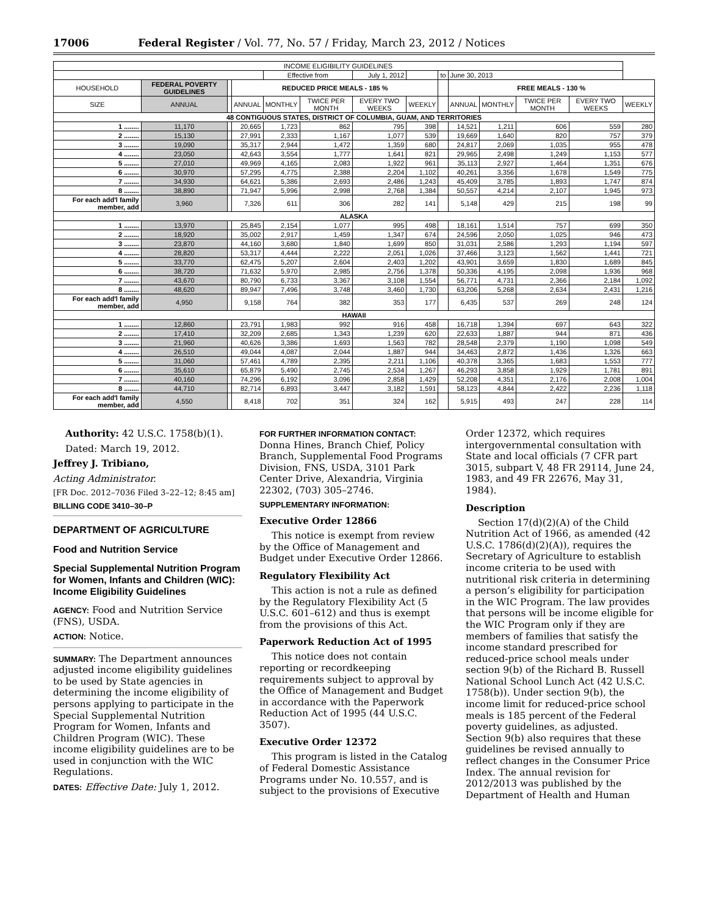17006 Federal Register / Vol. 77, No. 57 / Friday, March 23, 2012 / Notices
| INCOME ELIGIBILITY GUIDELINES | | | | | | | | | | | | | |
| --- | --- | --- | --- | --- | --- | --- | --- | --- | --- | --- | --- | --- | --- |
| | | | | Effective from | | July 1, 2012 | | to | June 30, 2013 | | | | |
| HOUSEHOLD | FEDERAL POVERTY GUIDELINES | | REDUCED PRICE MEALS - 185 % | | | | | | FREE MEALS - 130 % | | | | |
| SIZE | ANNUAL | | ANNUAL | MONTHLY | TWICE PER MONTH | EVERY TWO WEEKS | WEEKLY | | ANNUAL | MONTHLY | TWICE PER MONTH | EVERY TWO WEEKS | WEEKLY |
| 48 CONTIGUOUS STATES, DISTRICT OF COLUMBIA, GUAM, AND TERRITORIES | | | | | | | | | | | | | |
| 1 ........ | 11,170 | | 20,665 | 1,723 | 862 | 795 | 398 | | 14,521 | 1,211 | 606 | 559 | 280 |
| 2 ........ | 15,130 | | 27,991 | 2,333 | 1,167 | 1,077 | 539 | | 19,669 | 1,640 | 820 | 757 | 379 |
| 3 ........ | 19,090 | | 35,317 | 2,944 | 1,472 | 1,359 | 680 | | 24,817 | 2,069 | 1,035 | 955 | 478 |
| 4 ........ | 23,050 | | 42,643 | 3,554 | 1,777 | 1,641 | 821 | | 29,965 | 2,498 | 1,249 | 1,153 | 577 |
| 5 ........ | 27,010 | | 49,969 | 4,165 | 2,083 | 1,922 | 961 | | 35,113 | 2,927 | 1,464 | 1,351 | 676 |
| 6 ........ | 30,970 | | 57,295 | 4,775 | 2,388 | 2,204 | 1,102 | | 40,261 | 3,356 | 1,678 | 1,549 | 775 |
| 7 ........ | 34,930 | | 64,621 | 5,386 | 2,693 | 2,486 | 1,243 | | 45,409 | 3,785 | 1,893 | 1,747 | 874 |
| 8 ........ | 38,890 | | 71,947 | 5,996 | 2,998 | 2,768 | 1,384 | | 50,557 | 4,214 | 2,107 | 1,945 | 973 |
| For each add'l family member, add | 3,960 | | 7,326 | 611 | 306 | 282 | 141 | | 5,148 | 429 | 215 | 198 | 99 |
| ALASKA | | | | | | | | | | | | | |
| 1 ........ | 13,970 | | 25,845 | 2,154 | 1,077 | 995 | 498 | | 18,161 | 1,514 | 757 | 699 | 350 |
| 2 ........ | 18,920 | | 35,002 | 2,917 | 1,459 | 1,347 | 674 | | 24,596 | 2,050 | 1,025 | 946 | 473 |
| 3 ........ | 23,870 | | 44,160 | 3,680 | 1,840 | 1,699 | 850 | | 31,031 | 2,586 | 1,293 | 1,194 | 597 |
| 4 ........ | 28,820 | | 53,317 | 4,444 | 2,222 | 2,051 | 1,026 | | 37,466 | 3,123 | 1,562 | 1,441 | 721 |
| 5 ........ | 33,770 | | 62,475 | 5,207 | 2,604 | 2,403 | 1,202 | | 43,901 | 3,659 | 1,830 | 1,689 | 845 |
| 6 ........ | 38,720 | | 71,632 | 5,970 | 2,985 | 2,756 | 1,378 | | 50,336 | 4,195 | 2,098 | 1,936 | 968 |
| 7 ........ | 43,670 | | 80,790 | 6,733 | 3,367 | 3,108 | 1,554 | | 56,771 | 4,731 | 2,366 | 2,184 | 1,092 |
| 8 ........ | 48,620 | | 89,947 | 7,496 | 3,748 | 3,460 | 1,730 | | 63,206 | 5,268 | 2,634 | 2,431 | 1,216 |
| For each add'l family member, add | 4,950 | | 9,158 | 764 | 382 | 353 | 177 | | 6,435 | 537 | 269 | 248 | 124 |
| HAWAII | | | | | | | | | | | | | |
| 1 ........ | 12,860 | | 23,791 | 1,983 | 992 | 916 | 458 | | 16,718 | 1,394 | 697 | 643 | 322 |
| 2 ........ | 17,410 | | 32,209 | 2,685 | 1,343 | 1,239 | 620 | | 22,633 | 1,887 | 944 | 871 | 436 |
| 3 ........ | 21,960 | | 40,626 | 3,386 | 1,693 | 1,563 | 782 | | 28,548 | 2,379 | 1,190 | 1,098 | 549 |
| 4 ........ | 26,510 | | 49,044 | 4,087 | 2,044 | 1,887 | 944 | | 34,463 | 2,872 | 1,436 | 1,326 | 663 |
| 5 ........ | 31,060 | | 57,461 | 4,789 | 2,395 | 2,211 | 1,106 | | 40,378 | 3,365 | 1,683 | 1,553 | 777 |
| 6 ........ | 35,610 | | 65,879 | 5,490 | 2,745 | 2,534 | 1,267 | | 46,293 | 3,858 | 1,929 | 1,781 | 891 |
| 7 ........ | 40,160 | | 74,296 | 6,192 | 3,096 | 2,858 | 1,429 | | 52,208 | 4,351 | 2,176 | 2,008 | 1,004 |
| 8 ........ | 44,710 | | 82,714 | 6,893 | 3,447 | 3,182 | 1,591 | | 58,123 | 4,844 | 2,422 | 2,236 | 1,118 |
| For each add'l family member, add | 4,550 | | 8,418 | 702 | 351 | 324 | 162 | | 5,915 | 493 | 247 | 228 | 114 |
Authority: 42 U.S.C. 1758(b)(1).
Dated: March 19, 2012.
Jeffrey J. Tribiano,
Acting Administrator.
[FR Doc. 2012–7036 Filed 3–22–12; 8:45 am]
BILLING CODE 3410–30–P
DEPARTMENT OF AGRICULTURE
Food and Nutrition Service
Special Supplemental Nutrition Program for Women, Infants and Children (WIC): Income Eligibility Guidelines
AGENCY: Food and Nutrition Service (FNS), USDA.
ACTION: Notice.
SUMMARY: The Department announces adjusted income eligibility guidelines to be used by State agencies in determining the income eligibility of persons applying to participate in the Special Supplemental Nutrition Program for Women, Infants and Children Program (WIC). These income eligibility guidelines are to be used in conjunction with the WIC Regulations.
DATES: Effective Date: July 1, 2012.
FOR FURTHER INFORMATION CONTACT: Donna Hines, Branch Chief, Policy Branch, Supplemental Food Programs Division, FNS, USDA, 3101 Park Center Drive, Alexandria, Virginia 22302, (703) 305–2746.
SUPPLEMENTARY INFORMATION:
Executive Order 12866
This notice is exempt from review by the Office of Management and Budget under Executive Order 12866.
Regulatory Flexibility Act
This action is not a rule as defined by the Regulatory Flexibility Act (5 U.S.C. 601–612) and thus is exempt from the provisions of this Act.
Paperwork Reduction Act of 1995
This notice does not contain reporting or recordkeeping requirements subject to approval by the Office of Management and Budget in accordance with the Paperwork Reduction Act of 1995 (44 U.S.C. 3507).
Executive Order 12372
This program is listed in the Catalog of Federal Domestic Assistance Programs under No. 10.557, and is subject to the provisions of Executive
Order 12372, which requires intergovernmental consultation with State and local officials (7 CFR part 3015, subpart V, 48 FR 29114, June 24, 1983, and 49 FR 22676, May 31, 1984).
Description
Section 17(d)(2)(A) of the Child Nutrition Act of 1966, as amended (42 U.S.C. 1786(d)(2)(A)), requires the Secretary of Agriculture to establish income criteria to be used with nutritional risk criteria in determining a person’s eligibility for participation in the WIC Program. The law provides that persons will be income eligible for the WIC Program only if they are members of families that satisfy the income standard prescribed for reduced-price school meals under section 9(b) of the Richard B. Russell National School Lunch Act (42 U.S.C. 1758(b)). Under section 9(b), the income limit for reduced-price school meals is 185 percent of the Federal poverty guidelines, as adjusted. Section 9(b) also requires that these guidelines be revised annually to reflect changes in the Consumer Price Index. The annual revision for 2012/2013 was published by the Department of Health and Human